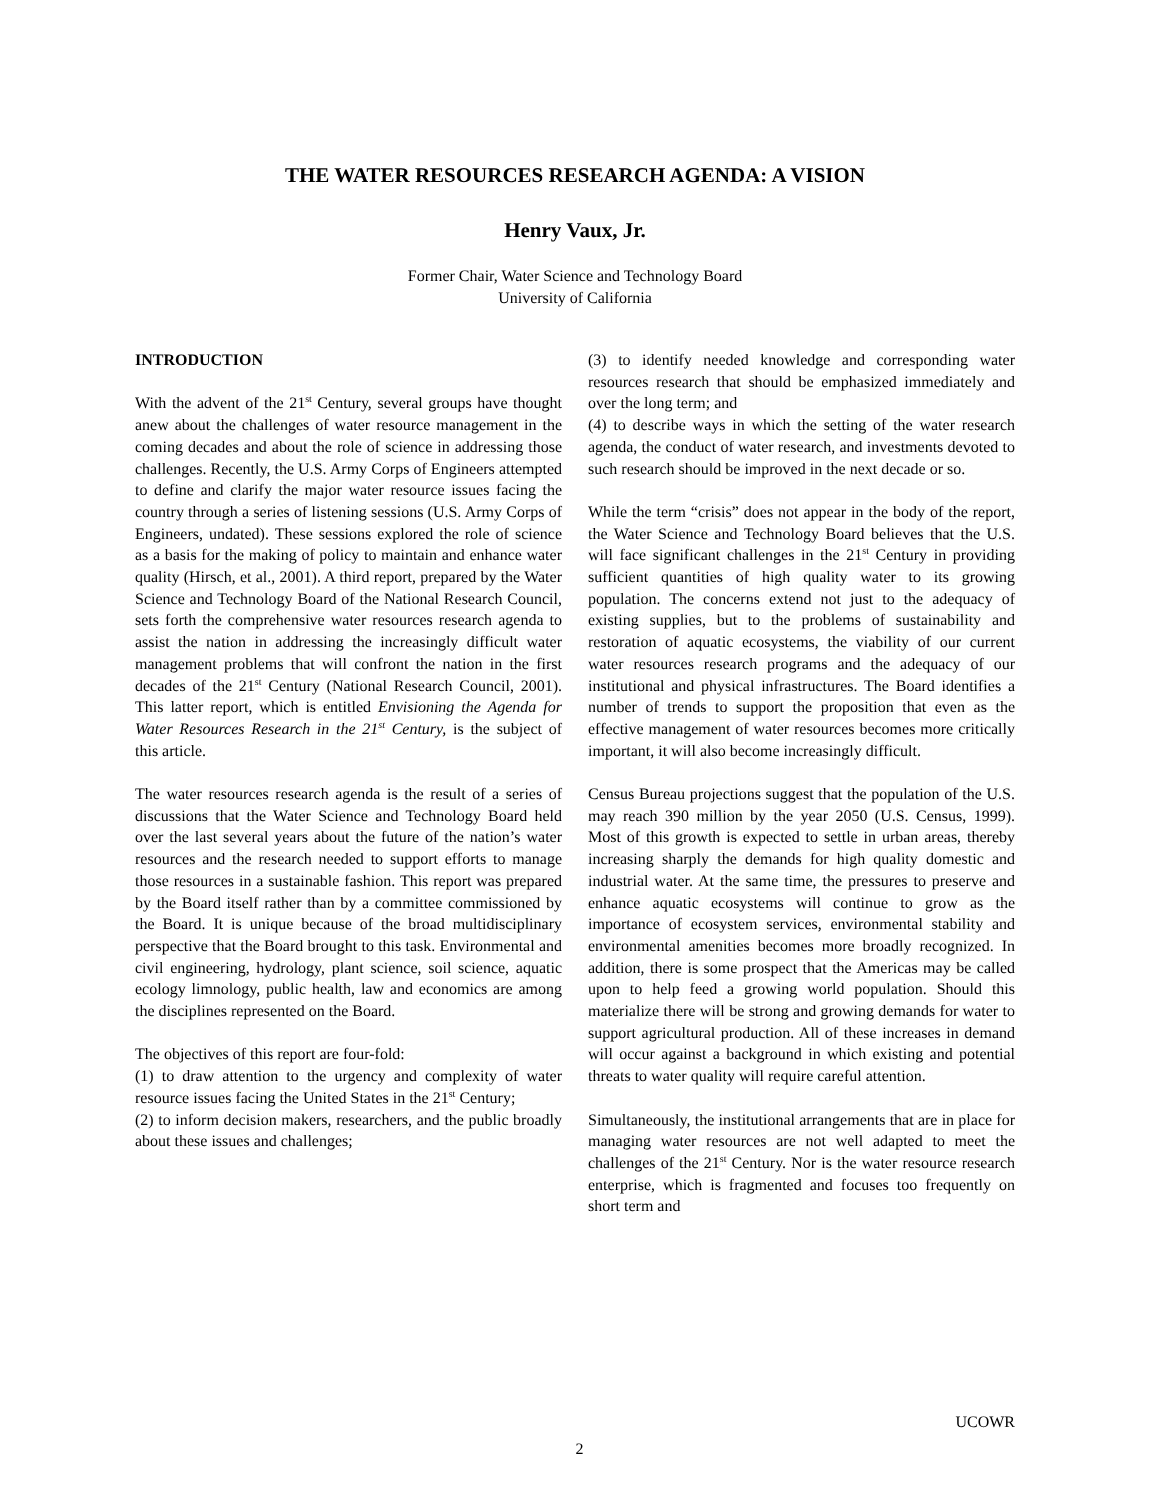THE WATER RESOURCES RESEARCH AGENDA: A VISION
Henry Vaux, Jr.
Former Chair, Water Science and Technology Board
University of California
INTRODUCTION
With the advent of the 21<sup>st</sup> Century, several groups have thought anew about the challenges of water resource management in the coming decades and about the role of science in addressing those challenges. Recently, the U.S. Army Corps of Engineers attempted to define and clarify the major water resource issues facing the country through a series of listening sessions (U.S. Army Corps of Engineers, undated). These sessions explored the role of science as a basis for the making of policy to maintain and enhance water quality (Hirsch, et al., 2001). A third report, prepared by the Water Science and Technology Board of the National Research Council, sets forth the comprehensive water resources research agenda to assist the nation in addressing the increasingly difficult water management problems that will confront the nation in the first decades of the 21<sup>st</sup> Century (National Research Council, 2001). This latter report, which is entitled Envisioning the Agenda for Water Resources Research in the 21<sup>st</sup> Century, is the subject of this article.
The water resources research agenda is the result of a series of discussions that the Water Science and Technology Board held over the last several years about the future of the nation’s water resources and the research needed to support efforts to manage those resources in a sustainable fashion. This report was prepared by the Board itself rather than by a committee commissioned by the Board. It is unique because of the broad multidisciplinary perspective that the Board brought to this task. Environmental and civil engineering, hydrology, plant science, soil science, aquatic ecology limnology, public health, law and economics are among the disciplines represented on the Board.
The objectives of this report are four-fold:
(1) to draw attention to the urgency and complexity of water resource issues facing the United States in the 21<sup>st</sup> Century;
(2) to inform decision makers, researchers, and the public broadly about these issues and challenges;
(3) to identify needed knowledge and corresponding water resources research that should be emphasized immediately and over the long term; and
(4) to describe ways in which the setting of the water research agenda, the conduct of water research, and investments devoted to such research should be improved in the next decade or so.
While the term “crisis” does not appear in the body of the report, the Water Science and Technology Board believes that the U.S. will face significant challenges in the 21<sup>st</sup> Century in providing sufficient quantities of high quality water to its growing population. The concerns extend not just to the adequacy of existing supplies, but to the problems of sustainability and restoration of aquatic ecosystems, the viability of our current water resources research programs and the adequacy of our institutional and physical infrastructures. The Board identifies a number of trends to support the proposition that even as the effective management of water resources becomes more critically important, it will also become increasingly difficult.
Census Bureau projections suggest that the population of the U.S. may reach 390 million by the year 2050 (U.S. Census, 1999). Most of this growth is expected to settle in urban areas, thereby increasing sharply the demands for high quality domestic and industrial water. At the same time, the pressures to preserve and enhance aquatic ecosystems will continue to grow as the importance of ecosystem services, environmental stability and environmental amenities becomes more broadly recognized. In addition, there is some prospect that the Americas may be called upon to help feed a growing world population. Should this materialize there will be strong and growing demands for water to support agricultural production. All of these increases in demand will occur against a background in which existing and potential threats to water quality will require careful attention.
Simultaneously, the institutional arrangements that are in place for managing water resources are not well adapted to meet the challenges of the 21<sup>st</sup> Century. Nor is the water resource research enterprise, which is fragmented and focuses too frequently on short term and
UCOWR
2